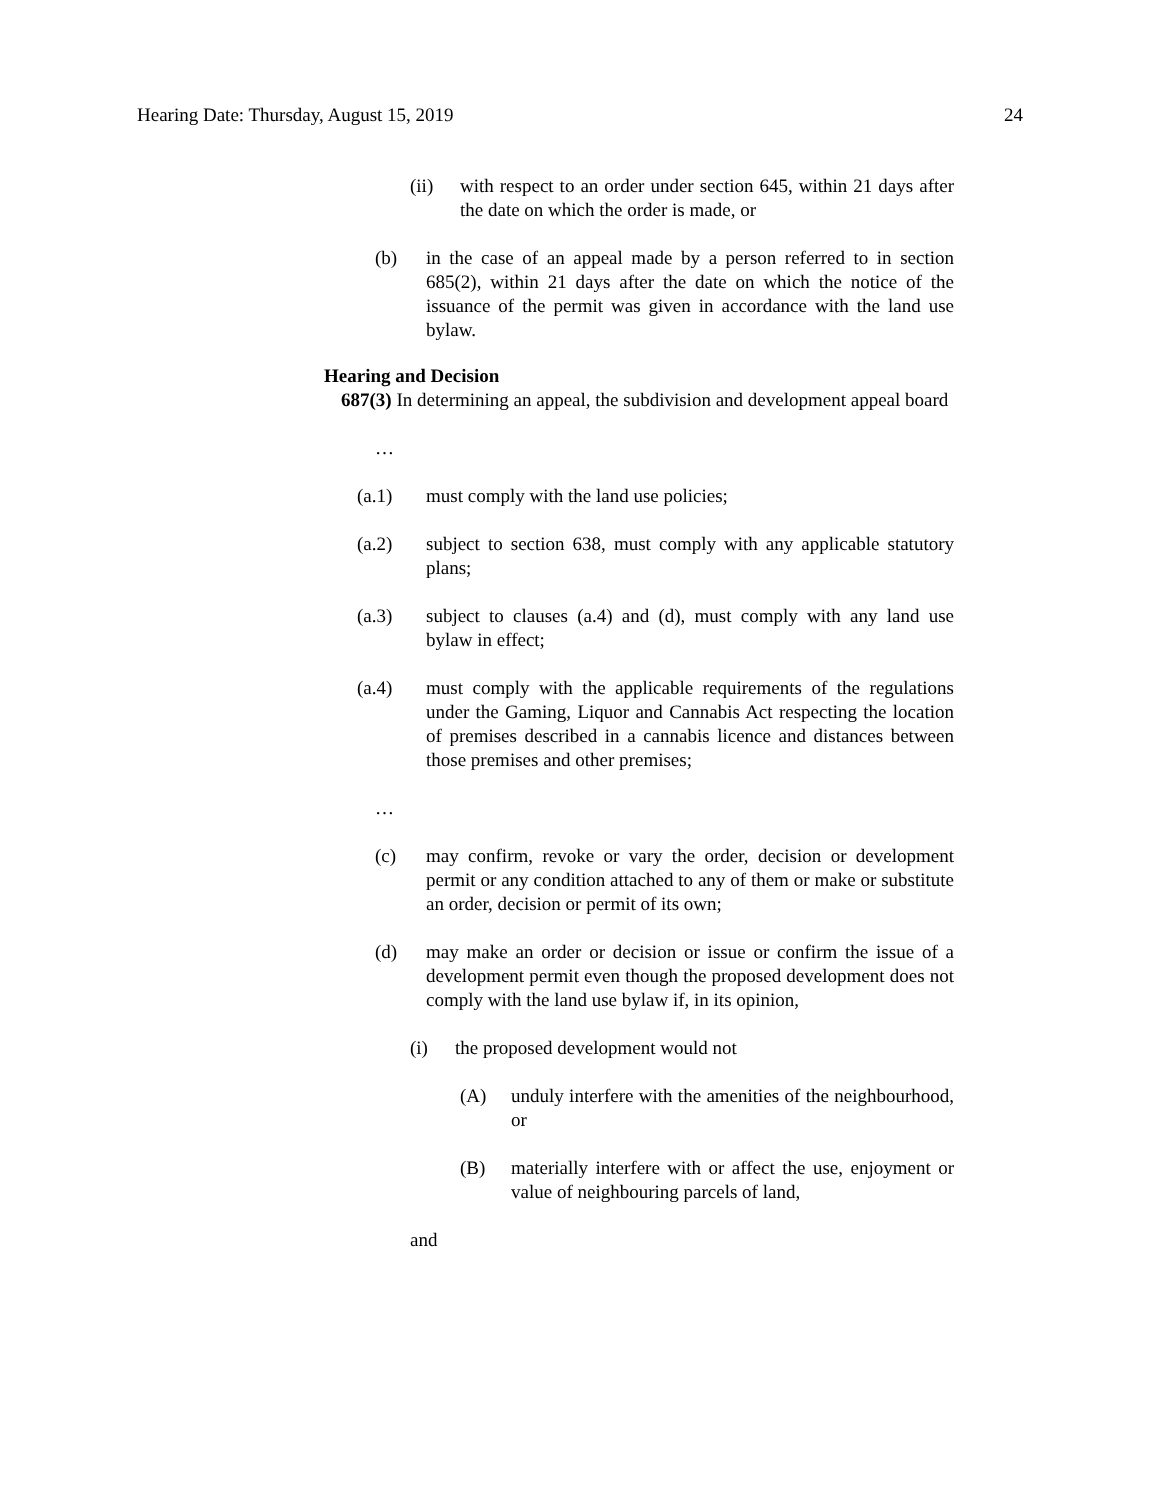Hearing Date: Thursday, August 15, 2019 24
(ii) with respect to an order under section 645, within 21 days after the date on which the order is made, or
(b) in the case of an appeal made by a person referred to in section 685(2), within 21 days after the date on which the notice of the issuance of the permit was given in accordance with the land use bylaw.
Hearing and Decision
687(3) In determining an appeal, the subdivision and development appeal board
…
(a.1) must comply with the land use policies;
(a.2) subject to section 638, must comply with any applicable statutory plans;
(a.3) subject to clauses (a.4) and (d), must comply with any land use bylaw in effect;
(a.4) must comply with the applicable requirements of the regulations under the Gaming, Liquor and Cannabis Act respecting the location of premises described in a cannabis licence and distances between those premises and other premises;
…
(c) may confirm, revoke or vary the order, decision or development permit or any condition attached to any of them or make or substitute an order, decision or permit of its own;
(d) may make an order or decision or issue or confirm the issue of a development permit even though the proposed development does not comply with the land use bylaw if, in its opinion,
(i) the proposed development would not
(A) unduly interfere with the amenities of the neighbourhood, or
(B) materially interfere with or affect the use, enjoyment or value of neighbouring parcels of land,
and